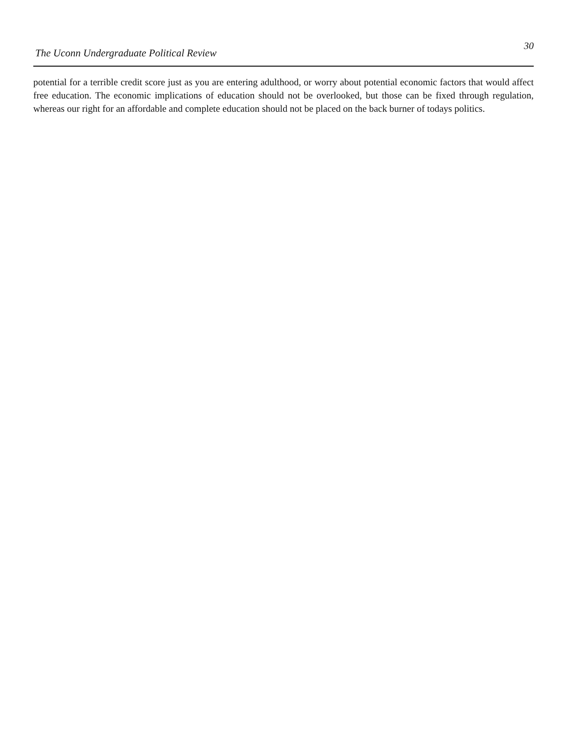The Uconn Undergraduate Political Review
30
potential for a terrible credit score just as you are entering adulthood, or worry about potential economic factors that would affect free education. The economic implications of education should not be overlooked, but those can be fixed through regulation, whereas our right for an affordable and complete education should not be placed on the back burner of todays politics.